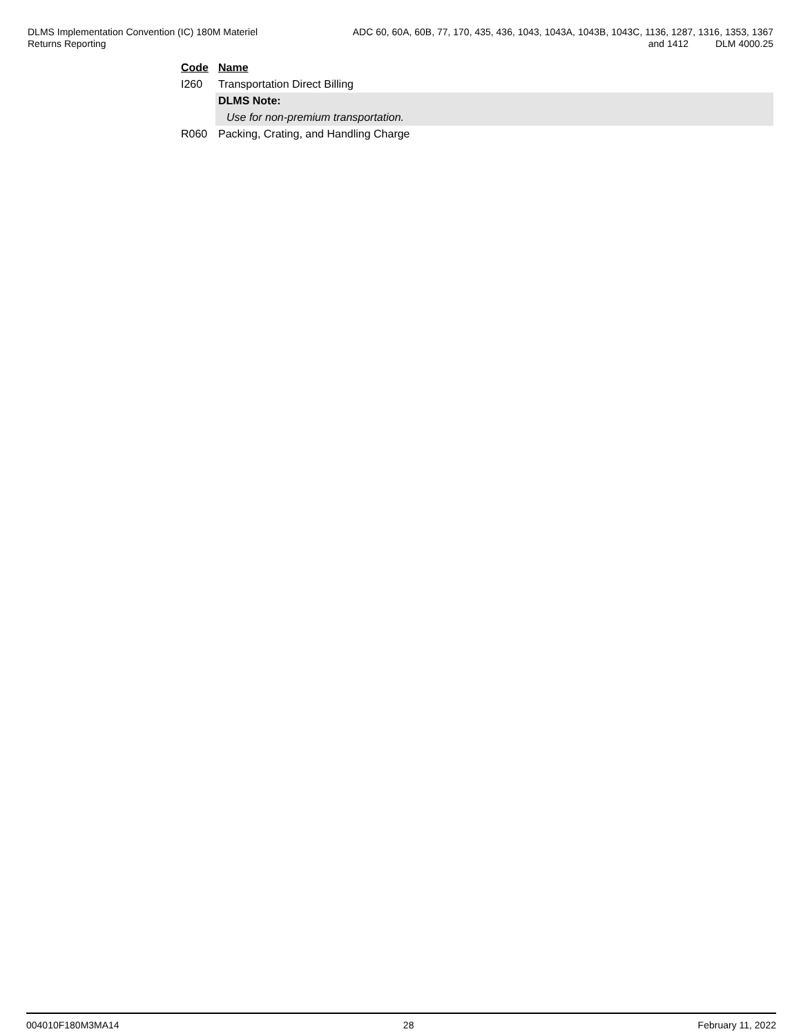DLMS Implementation Convention (IC) 180M Materiel
Returns Reporting
ADC 60, 60A, 60B, 77, 170, 435, 436, 1043, 1043A, 1043B, 1043C, 1136, 1287, 1316, 1353, 1367
and 1412 DLM 4000.25
| Code | Name |
| --- | --- |
| I260 | Transportation Direct Billing |
| | DLMS Note: |
| | Use for non-premium transportation. |
| R060 | Packing, Crating, and Handling Charge |
004010F180M3MA14 28 February 11, 2022